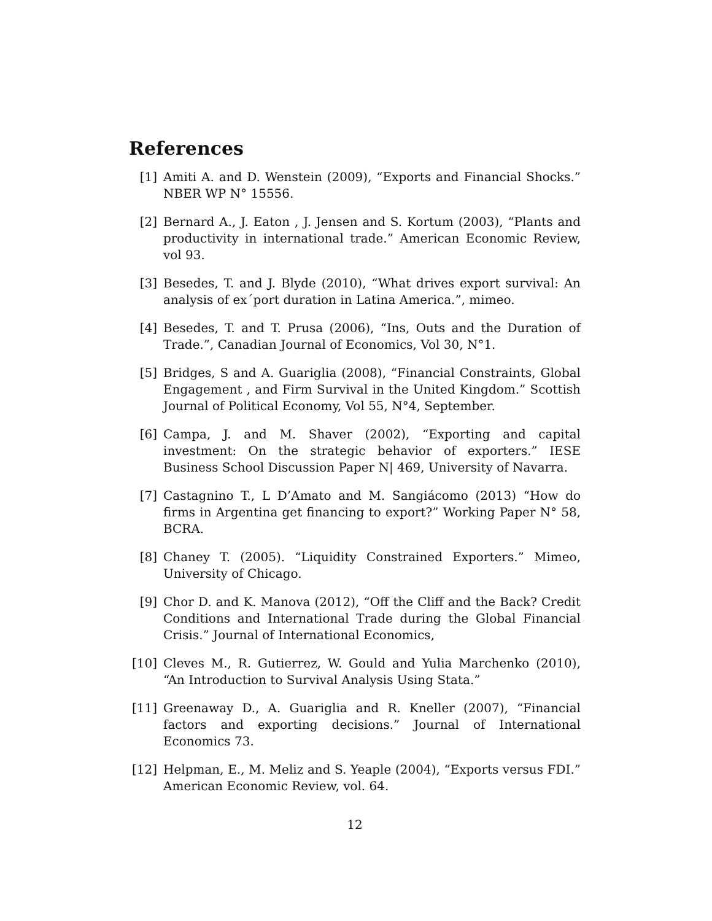References
[1] Amiti A. and D. Wenstein (2009), “Exports and Financial Shocks.” NBER WP N° 15556.
[2] Bernard A., J. Eaton , J. Jensen and S. Kortum (2003), “Plants and productivity in international trade.” American Economic Review, vol 93.
[3] Besedes, T. and J. Blyde (2010), “What drives export survival: An analysis of ex´port duration in Latina America.”, mimeo.
[4] Besedes, T. and T. Prusa (2006), “Ins, Outs and the Duration of Trade.”, Canadian Journal of Economics, Vol 30, N°1.
[5] Bridges, S and A. Guariglia (2008), “Financial Constraints, Global Engagement , and Firm Survival in the United Kingdom.” Scottish Journal of Political Economy, Vol 55, N°4, September.
[6] Campa, J. and M. Shaver (2002), “Exporting and capital investment: On the strategic behavior of exporters.” IESE Business School Discussion Paper N| 469, University of Navarra.
[7] Castagnino T., L D’Amato and M. Sangiácomo (2013) “How do firms in Argentina get financing to export?” Working Paper N° 58, BCRA.
[8] Chaney T. (2005). “Liquidity Constrained Exporters.” Mimeo, University of Chicago.
[9] Chor D. and K. Manova (2012), “Off the Cliff and the Back? Credit Conditions and International Trade during the Global Financial Crisis.” Journal of International Economics,
[10]
Cleves M., R. Gutierrez, W. Gould and Yulia Marchenko (2010), “An Introduction to Survival Analysis Using Stata.”
[11]
Greenaway D., A. Guariglia and R. Kneller (2007), “Financial factors and exporting decisions.” Journal of International Economics 73.
[12]
Helpman, E., M. Meliz and S. Yeaple (2004), “Exports versus FDI.” American Economic Review, vol. 64.
12